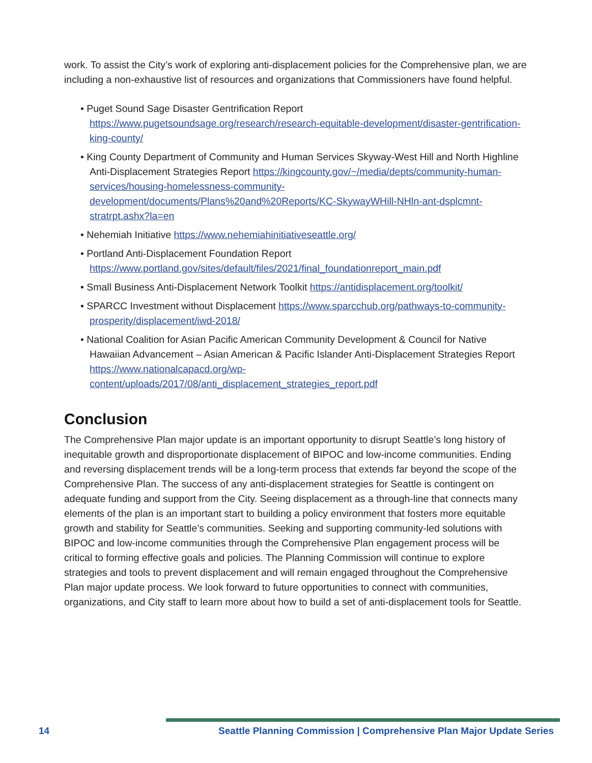work. To assist the City’s work of exploring anti-displacement policies for the Comprehensive plan, we are including a non-exhaustive list of resources and organizations that Commissioners have found helpful.
• Puget Sound Sage Disaster Gentrification Report https://www.pugetsoundsage.org/research/research-equitable-development/disaster-gentrification-king-county/
• King County Department of Community and Human Services Skyway-West Hill and North Highline Anti-Displacement Strategies Report https://kingcounty.gov/~/media/depts/community-human-services/housing-homelessness-community-development/documents/Plans%20and%20Reports/KC-SkywayWHill-NHln-ant-dsplcmnt-stratrpt.ashx?la=en
• Nehemiah Initiative https://www.nehemiahinitiativeseattle.org/
• Portland Anti-Displacement Foundation Report https://www.portland.gov/sites/default/files/2021/final_foundationreport_main.pdf
• Small Business Anti-Displacement Network Toolkit https://antidisplacement.org/toolkit/
• SPARCC Investment without Displacement https://www.sparcchub.org/pathways-to-community-prosperity/displacement/iwd-2018/
• National Coalition for Asian Pacific American Community Development & Council for Native Hawaiian Advancement – Asian American & Pacific Islander Anti-Displacement Strategies Report https://www.nationalcapacd.org/wp-content/uploads/2017/08/anti_displacement_strategies_report.pdf
Conclusion
The Comprehensive Plan major update is an important opportunity to disrupt Seattle’s long history of inequitable growth and disproportionate displacement of BIPOC and low-income communities. Ending and reversing displacement trends will be a long-term process that extends far beyond the scope of the Comprehensive Plan. The success of any anti-displacement strategies for Seattle is contingent on adequate funding and support from the City. Seeing displacement as a through-line that connects many elements of the plan is an important start to building a policy environment that fosters more equitable growth and stability for Seattle’s communities. Seeking and supporting community-led solutions with BIPOC and low-income communities through the Comprehensive Plan engagement process will be critical to forming effective goals and policies. The Planning Commission will continue to explore strategies and tools to prevent displacement and will remain engaged throughout the Comprehensive Plan major update process. We look forward to future opportunities to connect with communities, organizations, and City staff to learn more about how to build a set of anti-displacement tools for Seattle.
14 Seattle Planning Commission | Comprehensive Plan Major Update Series